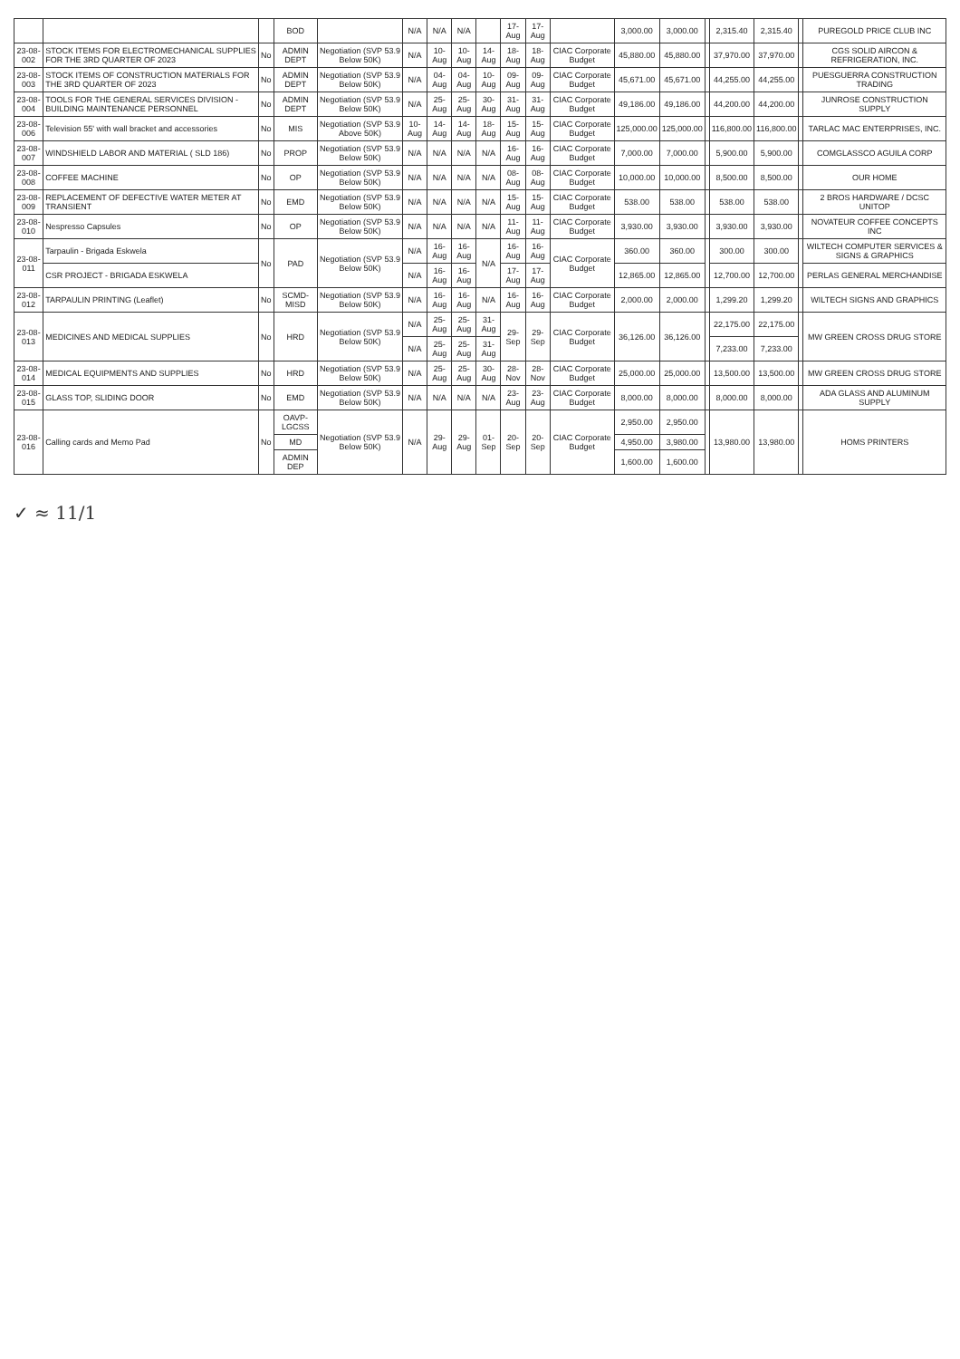| | | | BOD | | N/A | N/A | N/A | | 17-Aug | 17-Aug | | 3,000.00 | 3,000.00 | | 2,315.40 | 2,315.40 | | PUREGOLD PRICE CLUB INC |
| 23-08-002 | STOCK ITEMS FOR ELECTROMECHANICAL SUPPLIES FOR THE 3RD QUARTER OF 2023 | No | ADMIN DEPT | Negotiation (SVP 53.9 Below 50K) | N/A | 10-Aug | 10-Aug | 14-Aug | 18-Aug | 18-Aug | CIAC Corporate Budget | 45,880.00 | 45,880.00 | | 37,970.00 | 37,970.00 | | CGS SOLID AIRCON & REFRIGERATION, INC. |
| 23-08-003 | STOCK ITEMS OF CONSTRUCTION MATERIALS FOR THE 3RD QUARTER OF 2023 | No | ADMIN DEPT | Negotiation (SVP 53.9 Below 50K) | N/A | 04-Aug | 04-Aug | 10-Aug | 09-Aug | 09-Aug | CIAC Corporate Budget | 45,671.00 | 45,671.00 | | 44,255.00 | 44,255.00 | | PUESGUERRA CONSTRUCTION TRADING |
| 23-08-004 | TOOLS FOR THE GENERAL SERVICES DIVISION -BUILDING MAINTENANCE PERSONNEL | No | ADMIN DEPT | Negotiation (SVP 53.9 Below 50K) | N/A | 25-Aug | 25-Aug | 30-Aug | 31-Aug | 31-Aug | CIAC Corporate Budget | 49,186.00 | 49,186.00 | | 44,200.00 | 44,200.00 | | JUNROSE CONSTRUCTION SUPPLY |
| 23-08-006 | Television 55' with wall bracket and accessories | No | MIS | Negotiation (SVP 53.9 Above 50K) | 10-Aug | 14-Aug | 14-Aug | 18-Aug | 15-Aug | 15-Aug | CIAC Corporate Budget | 125,000.00 | 125,000.00 | | 116,800.00 | 116,800.00 | | TARLAC MAC ENTERPRISES, INC. |
| 23-08-007 | WINDSHIELD LABOR AND MATERIAL ( SLD 186) | No | PROP | Negotiation (SVP 53.9 Below 50K) | N/A | N/A | N/A | N/A | 16-Aug | 16-Aug | CIAC Corporate Budget | 7,000.00 | 7,000.00 | | 5,900.00 | 5,900.00 | | COMGLASSCO AGUILA CORP |
| 23-08-008 | COFFEE MACHINE | No | OP | Negotiation (SVP 53.9 Below 50K) | N/A | N/A | N/A | N/A | 08-Aug | 08-Aug | CIAC Corporate Budget | 10,000.00 | 10,000.00 | | 8,500.00 | 8,500.00 | | OUR HOME |
| 23-08-009 | REPLACEMENT OF DEFECTIVE WATER METER AT TRANSIENT | No | EMD | Negotiation (SVP 53.9 Below 50K) | N/A | N/A | N/A | N/A | 15-Aug | 15-Aug | CIAC Corporate Budget | 538.00 | 538.00 | | 538.00 | 538.00 | | 2 BROS HARDWARE / DCSC UNITOP |
| 23-08-010 | Nespresso Capsules | No | OP | Negotiation (SVP 53.9 Below 50K) | N/A | N/A | N/A | N/A | 11-Aug | 11-Aug | CIAC Corporate Budget | 3,930.00 | 3,930.00 | | 3,930.00 | 3,930.00 | | NOVATEUR COFFEE CONCEPTS INC |
| 23-08-011 | Tarpaulin - Brigada Eskwela | No | PAD | Negotiation (SVP 53.9 Below 50K) | N/A | 16-Aug | 16-Aug | N/A | 16-Aug | 16-Aug | CIAC Corporate Budget | 360.00 | 360.00 | | 300.00 | 300.00 | | WILTECH COMPUTER SERVICES & SIGNS & GRAPHICS |
| | CSR PROJECT - BRIGADA ESKWELA | | | | N/A | 16-Aug | 16-Aug | | 17-Aug | 17-Aug | | 12,865.00 | 12,865.00 | | 12,700.00 | 12,700.00 | | PERLAS GENERAL MERCHANDISE |
| 23-08-012 | TARPAULIN PRINTING (Leaflet) | No | SCMD-MISD | Negotiation (SVP 53.9 Below 50K) | N/A | 16-Aug | 16-Aug | N/A | 16-Aug | 16-Aug | CIAC Corporate Budget | 2,000.00 | 2,000.00 | | 1,299.20 | 1,299.20 | | WILTECH SIGNS AND GRAPHICS |
| 23-08-013 | MEDICINES AND MEDICAL SUPPLIES | No | HRD | Negotiation (SVP 53.9 Below 50K) | N/A | 25-Aug | 25-Aug | 31-Aug | 29-Sep | 29-Sep | CIAC Corporate Budget | 36,126.00 | 36,126.00 | | 22,175.00 | 22,175.00 | | MW GREEN CROSS DRUG STORE |
| | | | | | N/A | 25-Aug | 25-Aug | 31-Aug | | | | | | | 7,233.00 | 7,233.00 | | |
| 23-08-014 | MEDICAL EQUIPMENTS AND SUPPLIES | No | HRD | Negotiation (SVP 53.9 Below 50K) | N/A | 25-Aug | 25-Aug | 30-Aug | 28-Nov | 28-Nov | CIAC Corporate Budget | 25,000.00 | 25,000.00 | | 13,500.00 | 13,500.00 | | MW GREEN CROSS DRUG STORE |
| 23-08-015 | GLASS TOP, SLIDING DOOR | No | EMD | Negotiation (SVP 53.9 Below 50K) | N/A | N/A | N/A | N/A | 23-Aug | 23-Aug | CIAC Corporate Budget | 8,000.00 | 8,000.00 | | 8,000.00 | 8,000.00 | | ADA GLASS AND ALUMINUM SUPPLY |
| 23-08-016 | Calling cards and Memo Pad | No | OAVP-LGCSS | Negotiation (SVP 53.9 Below 50K) | N/A | 29-Aug | 29-Aug | 01-Sep | 20-Sep | 20-Sep | CIAC Corporate Budget | 2,950.00 | 2,950.00 | | 13,980.00 | 13,980.00 | | HOMS PRINTERS |
| | | | MD | | | | | | | | | 4,950.00 | 3,980.00 | | | | | |
| | | | ADMIN DEP | | | | | | | | | 1,600.00 | 1,600.00 | | | | | |
✓ ≈ 11/1